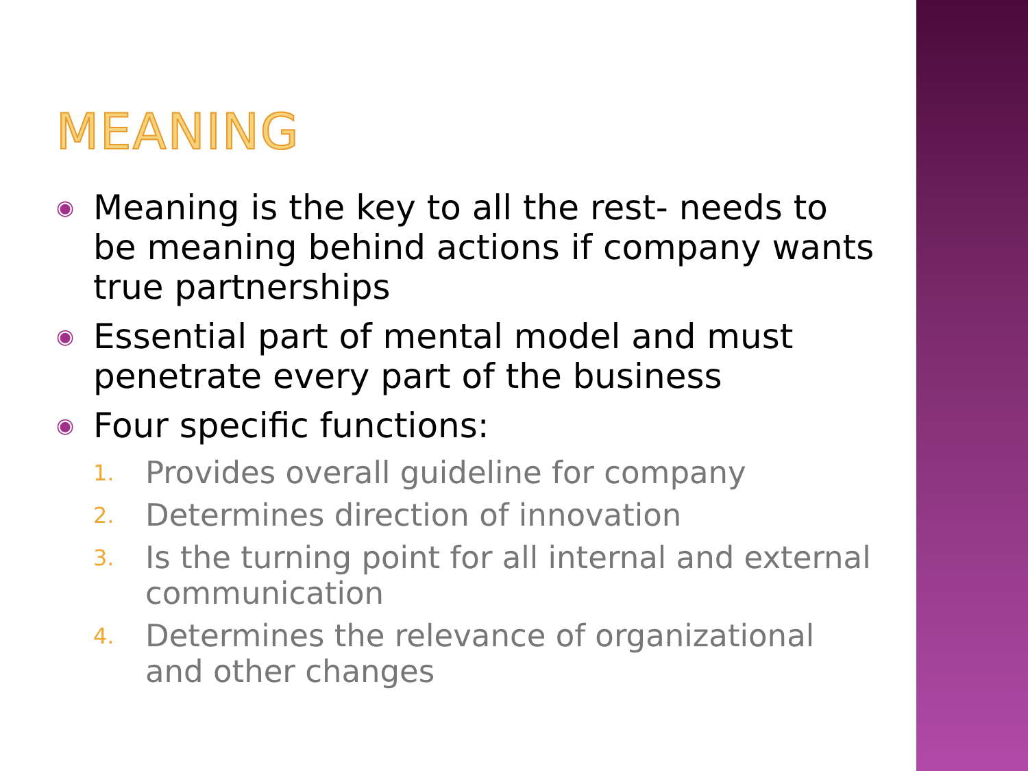MEANING
◉ Meaning is the key to all the rest- needs to be meaning behind actions if company wants true partnerships
◉ Essential part of mental model and must penetrate every part of the business
◉ Four specific functions:
1. Provides overall guideline for company
2. Determines direction of innovation
3. Is the turning point for all internal and external communication
4. Determines the relevance of organizational and other changes